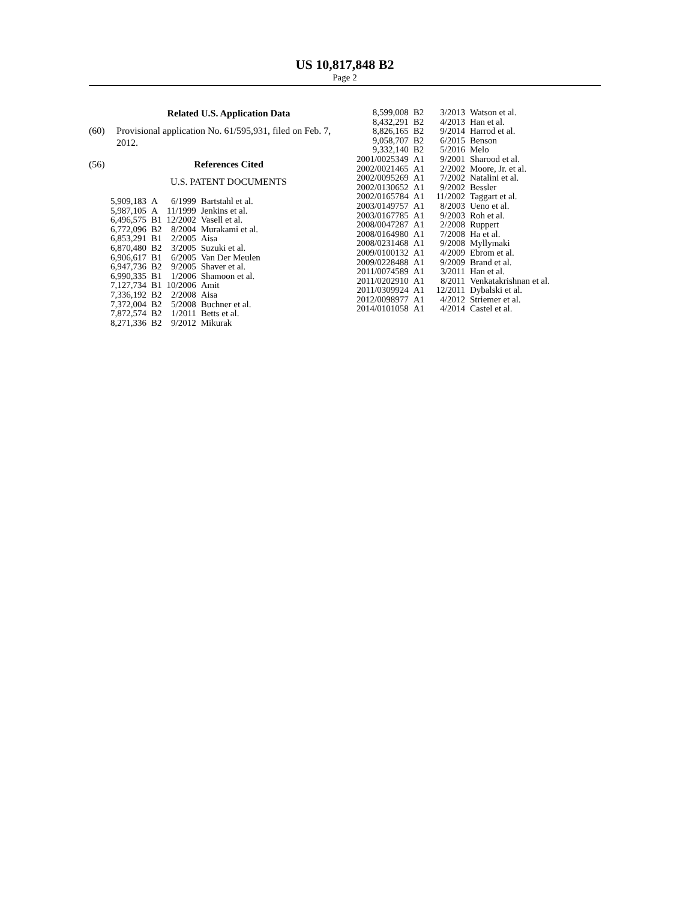US 10,817,848 B2
Page 2
Related U.S. Application Data
(60) Provisional application No. 61/595,931, filed on Feb. 7, 2012.
(56) References Cited
U.S. PATENT DOCUMENTS
| 5,909,183 | A | 6/1999 | Bartstahl et al. |
| 5,987,105 | A | 11/1999 | Jenkins et al. |
| 6,496,575 | B1 | 12/2002 | Vasell et al. |
| 6,772,096 | B2 | 8/2004 | Murakami et al. |
| 6,853,291 | B1 | 2/2005 | Aisa |
| 6,870,480 | B2 | 3/2005 | Suzuki et al. |
| 6,906,617 | B1 | 6/2005 | Van Der Meulen |
| 6,947,736 | B2 | 9/2005 | Shaver et al. |
| 6,990,335 | B1 | 1/2006 | Shamoon et al. |
| 7,127,734 | B1 | 10/2006 | Amit |
| 7,336,192 | B2 | 2/2008 | Aisa |
| 7,372,004 | B2 | 5/2008 | Buchner et al. |
| 7,872,574 | B2 | 1/2011 | Betts et al. |
| 8,271,336 | B2 | 9/2012 | Mikurak |
| 8,599,008 | B2 | 3/2013 | Watson et al. |
| 8,432,291 | B2 | 4/2013 | Han et al. |
| 8,826,165 | B2 | 9/2014 | Harrod et al. |
| 9,058,707 | B2 | 6/2015 | Benson |
| 9,332,140 | B2 | 5/2016 | Melo |
| 2001/0025349 | A1 | 9/2001 | Sharood et al. |
| 2002/0021465 | A1 | 2/2002 | Moore, Jr. et al. |
| 2002/0095269 | A1 | 7/2002 | Natalini et al. |
| 2002/0130652 | A1 | 9/2002 | Bessler |
| 2002/0165784 | A1 | 11/2002 | Taggart et al. |
| 2003/0149757 | A1 | 8/2003 | Ueno et al. |
| 2003/0167785 | A1 | 9/2003 | Roh et al. |
| 2008/0047287 | A1 | 2/2008 | Ruppert |
| 2008/0164980 | A1 | 7/2008 | Ha et al. |
| 2008/0231468 | A1 | 9/2008 | Myllymaki |
| 2009/0100132 | A1 | 4/2009 | Ebrom et al. |
| 2009/0228488 | A1 | 9/2009 | Brand et al. |
| 2011/0074589 | A1 | 3/2011 | Han et al. |
| 2011/0202910 | A1 | 8/2011 | Venkatakrishnan et al. |
| 2011/0309924 | A1 | 12/2011 | Dybalski et al. |
| 2012/0098977 | A1 | 4/2012 | Striemer et al. |
| 2014/0101058 | A1 | 4/2014 | Castel et al. |